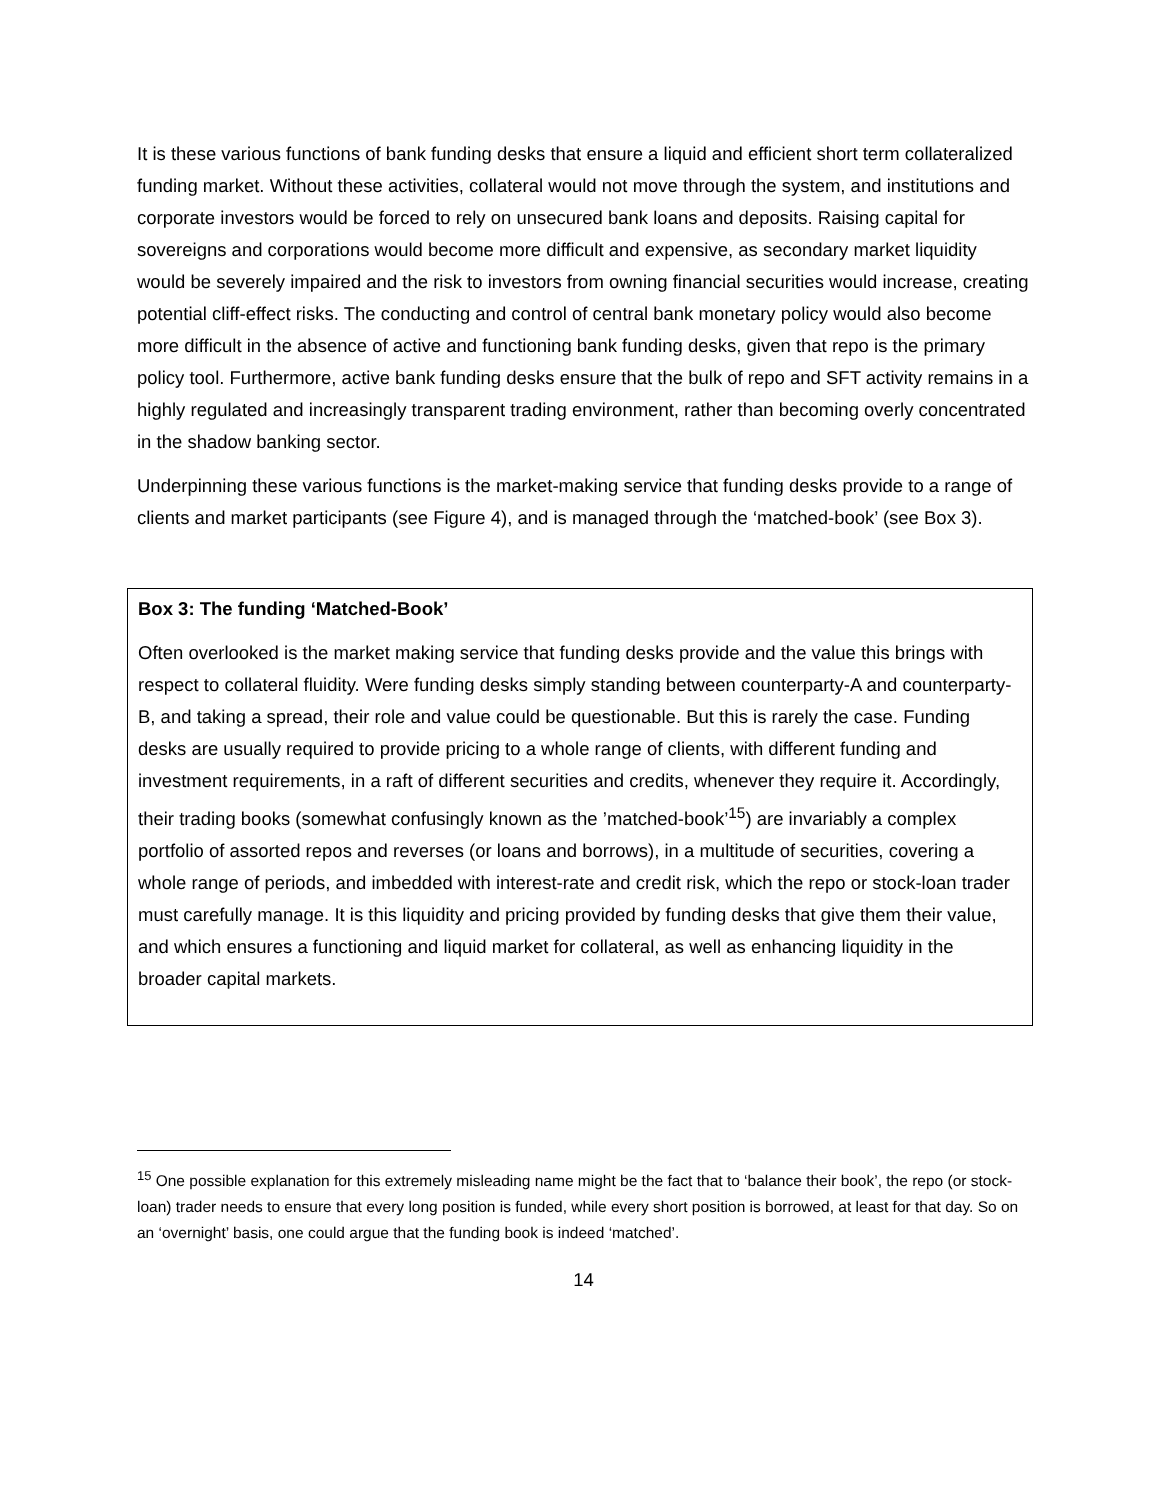It is these various functions of bank funding desks that ensure a liquid and efficient short term collateralized funding market. Without these activities, collateral would not move through the system, and institutions and corporate investors would be forced to rely on unsecured bank loans and deposits. Raising capital for sovereigns and corporations would become more difficult and expensive, as secondary market liquidity would be severely impaired and the risk to investors from owning financial securities would increase, creating potential cliff-effect risks. The conducting and control of central bank monetary policy would also become more difficult in the absence of active and functioning bank funding desks, given that repo is the primary policy tool. Furthermore, active bank funding desks ensure that the bulk of repo and SFT activity remains in a highly regulated and increasingly transparent trading environment, rather than becoming overly concentrated in the shadow banking sector.
Underpinning these various functions is the market-making service that funding desks provide to a range of clients and market participants (see Figure 4), and is managed through the ‘matched-book’ (see Box 3).
Box 3: The funding ‘Matched-Book’
Often overlooked is the market making service that funding desks provide and the value this brings with respect to collateral fluidity. Were funding desks simply standing between counterparty-A and counterparty-B, and taking a spread, their role and value could be questionable. But this is rarely the case. Funding desks are usually required to provide pricing to a whole range of clients, with different funding and investment requirements, in a raft of different securities and credits, whenever they require it. Accordingly, their trading books (somewhat confusingly known as the ’matched-book’<sup>15</sup>) are invariably a complex portfolio of assorted repos and reverses (or loans and borrows), in a multitude of securities, covering a whole range of periods, and imbedded with interest-rate and credit risk, which the repo or stock-loan trader must carefully manage. It is this liquidity and pricing provided by funding desks that give them their value, and which ensures a functioning and liquid market for collateral, as well as enhancing liquidity in the broader capital markets.
<sup>15</sup> One possible explanation for this extremely misleading name might be the fact that to ‘balance their book’, the repo (or stock-loan) trader needs to ensure that every long position is funded, while every short position is borrowed, at least for that day. So on an ‘overnight’ basis, one could argue that the funding book is indeed ‘matched’.
14